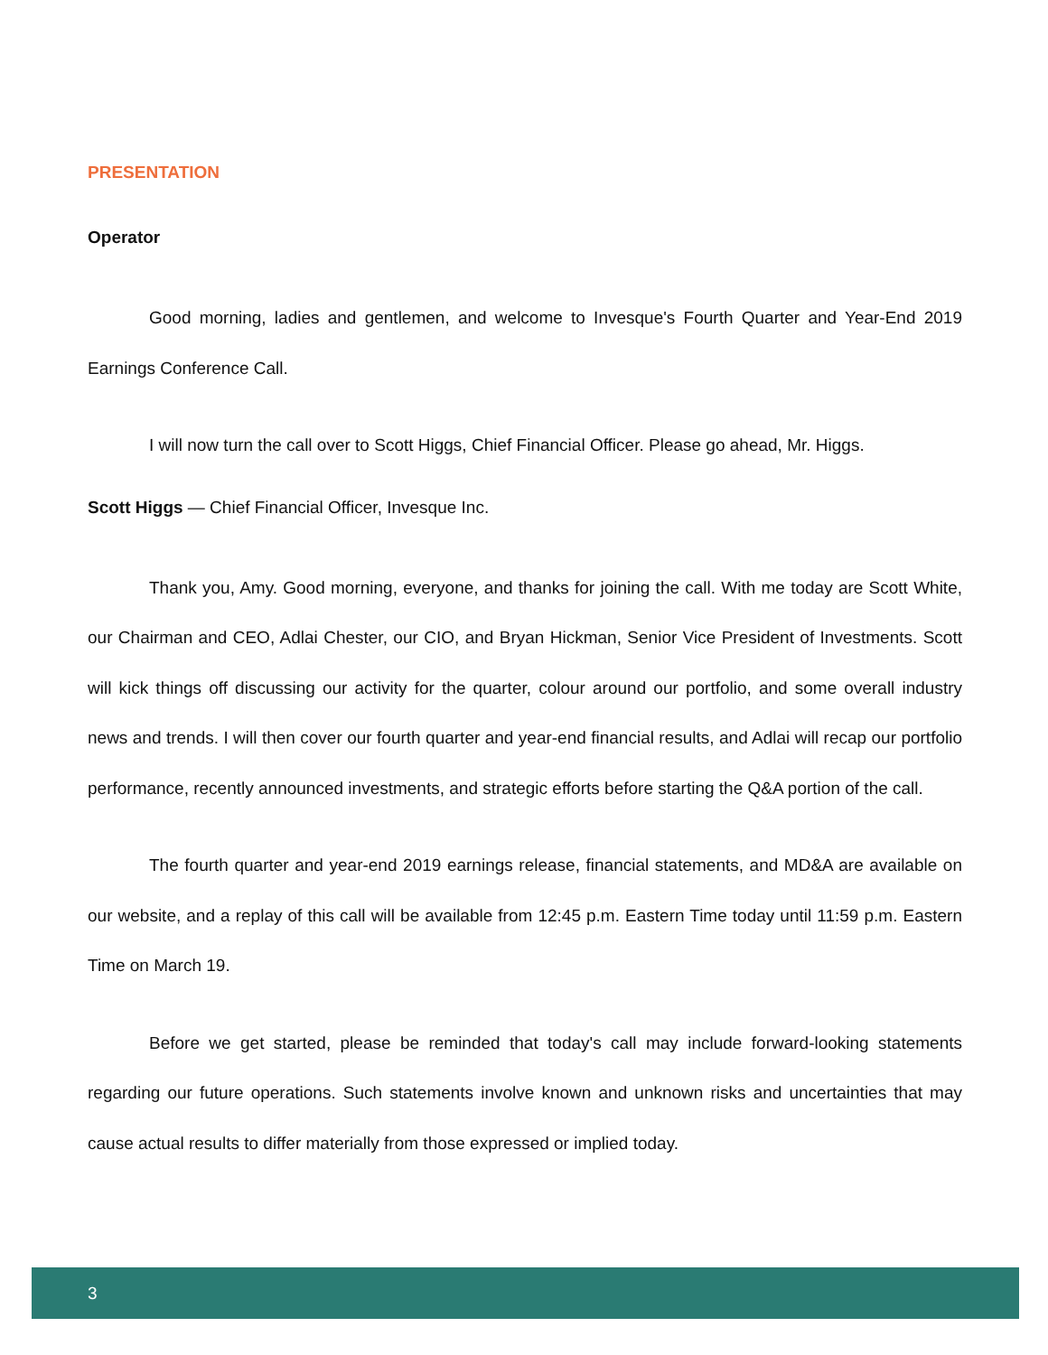PRESENTATION
Operator
Good morning, ladies and gentlemen, and welcome to Invesque's Fourth Quarter and Year-End 2019 Earnings Conference Call.
I will now turn the call over to Scott Higgs, Chief Financial Officer. Please go ahead, Mr. Higgs.
Scott Higgs — Chief Financial Officer, Invesque Inc.
Thank you, Amy. Good morning, everyone, and thanks for joining the call. With me today are Scott White, our Chairman and CEO, Adlai Chester, our CIO, and Bryan Hickman, Senior Vice President of Investments. Scott will kick things off discussing our activity for the quarter, colour around our portfolio, and some overall industry news and trends. I will then cover our fourth quarter and year-end financial results, and Adlai will recap our portfolio performance, recently announced investments, and strategic efforts before starting the Q&A portion of the call.
The fourth quarter and year-end 2019 earnings release, financial statements, and MD&A are available on our website, and a replay of this call will be available from 12:45 p.m. Eastern Time today until 11:59 p.m. Eastern Time on March 19.
Before we get started, please be reminded that today's call may include forward-looking statements regarding our future operations. Such statements involve known and unknown risks and uncertainties that may cause actual results to differ materially from those expressed or implied today.
3